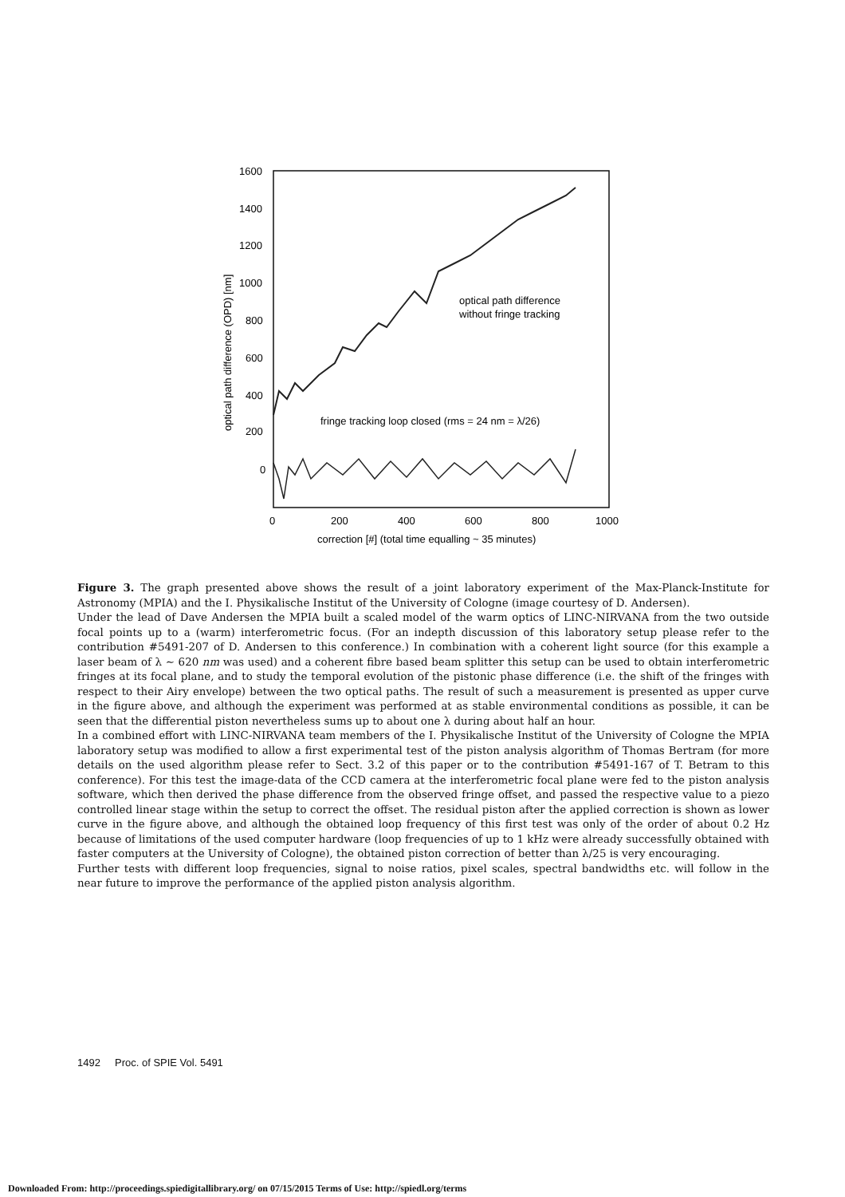1600
1400
1200
1000
800
600
400
200
0
0
200
400
600
800
1000
correction [#] (total time equalling ~ 35 minutes)
optical path difference (OPD) [nm]
optical path difference
without fringe tracking
fringe tracking loop closed (rms = 24 nm = λ/26)
Figure 3. The graph presented above shows the result of a joint laboratory experiment of the Max-Planck-Institute for Astronomy (MPIA) and the I. Physikalische Institut of the University of Cologne (image courtesy of D. Andersen).
Under the lead of Dave Andersen the MPIA built a scaled model of the warm optics of LINC-NIRVANA from the two outside focal points up to a (warm) interferometric focus. (For an indepth discussion of this laboratory setup please refer to the contribution #5491-207 of D. Andersen to this conference.) In combination with a coherent light source (for this example a laser beam of λ ∼ 620 nm was used) and a coherent fibre based beam splitter this setup can be used to obtain interferometric fringes at its focal plane, and to study the temporal evolution of the pistonic phase difference (i.e. the shift of the fringes with respect to their Airy envelope) between the two optical paths. The result of such a measurement is presented as upper curve in the figure above, and although the experiment was performed at as stable environmental conditions as possible, it can be seen that the differential piston nevertheless sums up to about one λ during about half an hour.
In a combined effort with LINC-NIRVANA team members of the I. Physikalische Institut of the University of Cologne the MPIA laboratory setup was modified to allow a first experimental test of the piston analysis algorithm of Thomas Bertram (for more details on the used algorithm please refer to Sect. 3.2 of this paper or to the contribution #5491-167 of T. Betram to this conference). For this test the image-data of the CCD camera at the interferometric focal plane were fed to the piston analysis software, which then derived the phase difference from the observed fringe offset, and passed the respective value to a piezo controlled linear stage within the setup to correct the offset. The residual piston after the applied correction is shown as lower curve in the figure above, and although the obtained loop frequency of this first test was only of the order of about 0.2 Hz because of limitations of the used computer hardware (loop frequencies of up to 1 kHz were already successfully obtained with faster computers at the University of Cologne), the obtained piston correction of better than λ/25 is very encouraging.
Further tests with different loop frequencies, signal to noise ratios, pixel scales, spectral bandwidths etc. will follow in the near future to improve the performance of the applied piston analysis algorithm.
1492 Proc. of SPIE Vol. 5491
Downloaded From: http://proceedings.spiedigitallibrary.org/ on 07/15/2015 Terms of Use: http://spiedl.org/terms